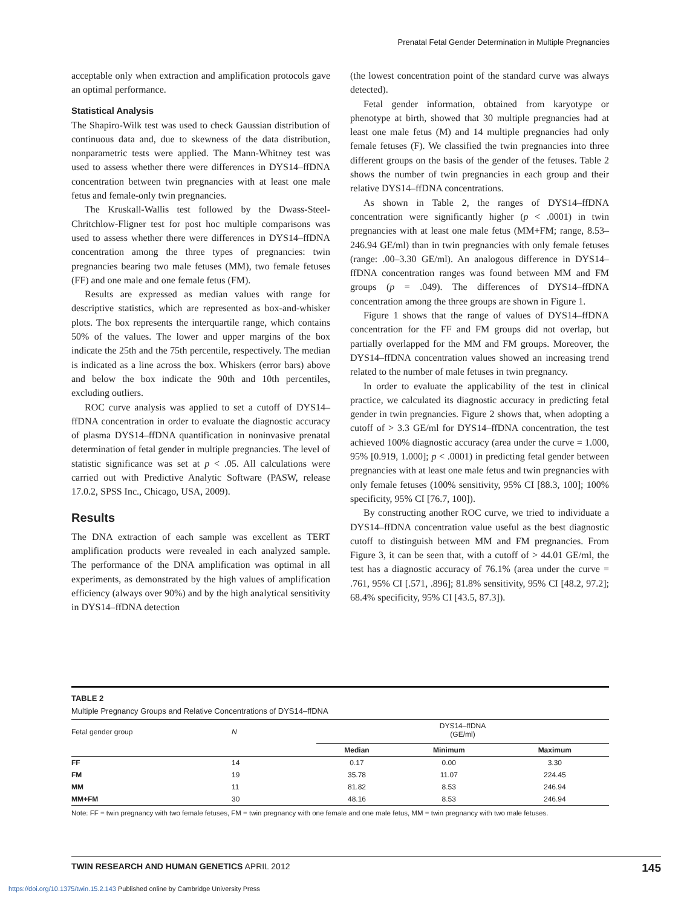Prenatal Fetal Gender Determination in Multiple Pregnancies
acceptable only when extraction and amplification protocols gave an optimal performance.
Statistical Analysis
The Shapiro-Wilk test was used to check Gaussian distribution of continuous data and, due to skewness of the data distribution, nonparametric tests were applied. The Mann-Whitney test was used to assess whether there were differences in DYS14–ffDNA concentration between twin pregnancies with at least one male fetus and female-only twin pregnancies.
The Kruskall-Wallis test followed by the Dwass-Steel-Chritchlow-Fligner test for post hoc multiple comparisons was used to assess whether there were differences in DYS14–ffDNA concentration among the three types of pregnancies: twin pregnancies bearing two male fetuses (MM), two female fetuses (FF) and one male and one female fetus (FM).
Results are expressed as median values with range for descriptive statistics, which are represented as box-and-whisker plots. The box represents the interquartile range, which contains 50% of the values. The lower and upper margins of the box indicate the 25th and the 75th percentile, respectively. The median is indicated as a line across the box. Whiskers (error bars) above and below the box indicate the 90th and 10th percentiles, excluding outliers.
ROC curve analysis was applied to set a cutoff of DYS14–ffDNA concentration in order to evaluate the diagnostic accuracy of plasma DYS14–ffDNA quantification in noninvasive prenatal determination of fetal gender in multiple pregnancies. The level of statistic significance was set at p < .05. All calculations were carried out with Predictive Analytic Software (PASW, release 17.0.2, SPSS Inc., Chicago, USA, 2009).
Results
The DNA extraction of each sample was excellent as TERT amplification products were revealed in each analyzed sample. The performance of the DNA amplification was optimal in all experiments, as demonstrated by the high values of amplification efficiency (always over 90%) and by the high analytical sensitivity in DYS14–ffDNA detection
(the lowest concentration point of the standard curve was always detected).
Fetal gender information, obtained from karyotype or phenotype at birth, showed that 30 multiple pregnancies had at least one male fetus (M) and 14 multiple pregnancies had only female fetuses (F). We classified the twin pregnancies into three different groups on the basis of the gender of the fetuses. Table 2 shows the number of twin pregnancies in each group and their relative DYS14–ffDNA concentrations.
As shown in Table 2, the ranges of DYS14–ffDNA concentration were significantly higher (p < .0001) in twin pregnancies with at least one male fetus (MM+FM; range, 8.53–246.94 GE/ml) than in twin pregnancies with only female fetuses (range: .00–3.30 GE/ml). An analogous difference in DYS14–ffDNA concentration ranges was found between MM and FM groups (p = .049). The differences of DYS14–ffDNA concentration among the three groups are shown in Figure 1.
Figure 1 shows that the range of values of DYS14–ffDNA concentration for the FF and FM groups did not overlap, but partially overlapped for the MM and FM groups. Moreover, the DYS14–ffDNA concentration values showed an increasing trend related to the number of male fetuses in twin pregnancy.
In order to evaluate the applicability of the test in clinical practice, we calculated its diagnostic accuracy in predicting fetal gender in twin pregnancies. Figure 2 shows that, when adopting a cutoff of > 3.3 GE/ml for DYS14–ffDNA concentration, the test achieved 100% diagnostic accuracy (area under the curve = 1.000, 95% [0.919, 1.000]; p < .0001) in predicting fetal gender between pregnancies with at least one male fetus and twin pregnancies with only female fetuses (100% sensitivity, 95% CI [88.3, 100]; 100% specificity, 95% CI [76.7, 100]).
By constructing another ROC curve, we tried to individuate a DYS14–ffDNA concentration value useful as the best diagnostic cutoff to distinguish between MM and FM pregnancies. From Figure 3, it can be seen that, with a cutoff of > 44.01 GE/ml, the test has a diagnostic accuracy of 76.1% (area under the curve = .761, 95% CI [.571, .896]; 81.8% sensitivity, 95% CI [48.2, 97.2]; 68.4% specificity, 95% CI [43.5, 87.3]).
TABLE 2
Multiple Pregnancy Groups and Relative Concentrations of DYS14–ffDNA
| Fetal gender group | N | DYS14–ffDNA (GE/ml) | | |
| --- | --- | --- | --- | --- |
| | | Median | Minimum | Maximum |
| FF | 14 | 0.17 | 0.00 | 3.30 |
| FM | 19 | 35.78 | 11.07 | 224.45 |
| MM | 11 | 81.82 | 8.53 | 246.94 |
| MM+FM | 30 | 48.16 | 8.53 | 246.94 |
Note: FF = twin pregnancy with two female fetuses, FM = twin pregnancy with one female and one male fetus, MM = twin pregnancy with two male fetuses.
TWIN RESEARCH AND HUMAN GENETICS APRIL 2012 145
https://doi.org/10.1375/twin.15.2.143 Published online by Cambridge University Press